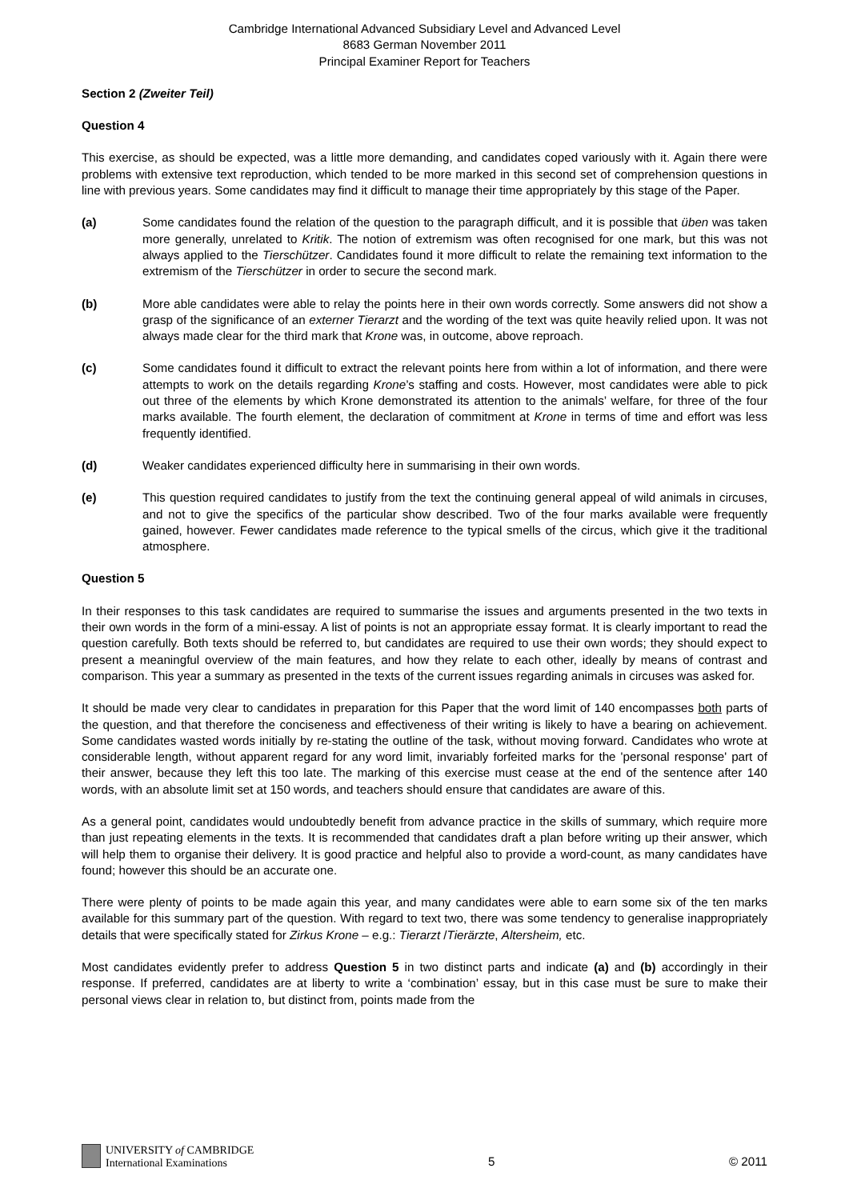Cambridge International Advanced Subsidiary Level and Advanced Level
8683 German November 2011
Principal Examiner Report for Teachers
Section 2 (Zweiter Teil)
Question 4
This exercise, as should be expected, was a little more demanding, and candidates coped variously with it. Again there were problems with extensive text reproduction, which tended to be more marked in this second set of comprehension questions in line with previous years. Some candidates may find it difficult to manage their time appropriately by this stage of the Paper.
(a) Some candidates found the relation of the question to the paragraph difficult, and it is possible that üben was taken more generally, unrelated to Kritik. The notion of extremism was often recognised for one mark, but this was not always applied to the Tierschützer. Candidates found it more difficult to relate the remaining text information to the extremism of the Tierschützer in order to secure the second mark.
(b) More able candidates were able to relay the points here in their own words correctly. Some answers did not show a grasp of the significance of an externer Tierarzt and the wording of the text was quite heavily relied upon. It was not always made clear for the third mark that Krone was, in outcome, above reproach.
(c) Some candidates found it difficult to extract the relevant points here from within a lot of information, and there were attempts to work on the details regarding Krone’s staffing and costs. However, most candidates were able to pick out three of the elements by which Krone demonstrated its attention to the animals’ welfare, for three of the four marks available. The fourth element, the declaration of commitment at Krone in terms of time and effort was less frequently identified.
(d) Weaker candidates experienced difficulty here in summarising in their own words.
(e) This question required candidates to justify from the text the continuing general appeal of wild animals in circuses, and not to give the specifics of the particular show described. Two of the four marks available were frequently gained, however. Fewer candidates made reference to the typical smells of the circus, which give it the traditional atmosphere.
Question 5
In their responses to this task candidates are required to summarise the issues and arguments presented in the two texts in their own words in the form of a mini-essay. A list of points is not an appropriate essay format. It is clearly important to read the question carefully. Both texts should be referred to, but candidates are required to use their own words; they should expect to present a meaningful overview of the main features, and how they relate to each other, ideally by means of contrast and comparison. This year a summary as presented in the texts of the current issues regarding animals in circuses was asked for.
It should be made very clear to candidates in preparation for this Paper that the word limit of 140 encompasses both parts of the question, and that therefore the conciseness and effectiveness of their writing is likely to have a bearing on achievement. Some candidates wasted words initially by re-stating the outline of the task, without moving forward. Candidates who wrote at considerable length, without apparent regard for any word limit, invariably forfeited marks for the 'personal response' part of their answer, because they left this too late. The marking of this exercise must cease at the end of the sentence after 140 words, with an absolute limit set at 150 words, and teachers should ensure that candidates are aware of this.
As a general point, candidates would undoubtedly benefit from advance practice in the skills of summary, which require more than just repeating elements in the texts. It is recommended that candidates draft a plan before writing up their answer, which will help them to organise their delivery. It is good practice and helpful also to provide a word-count, as many candidates have found; however this should be an accurate one.
There were plenty of points to be made again this year, and many candidates were able to earn some six of the ten marks available for this summary part of the question. With regard to text two, there was some tendency to generalise inappropriately details that were specifically stated for Zirkus Krone – e.g.: Tierarzt /Tierärzte, Altersheim, etc.
Most candidates evidently prefer to address Question 5 in two distinct parts and indicate (a) and (b) accordingly in their response. If preferred, candidates are at liberty to write a ‘combination’ essay, but in this case must be sure to make their personal views clear in relation to, but distinct from, points made from the
UNIVERSITY of CAMBRIDGE
International Examinations
5 © 2011